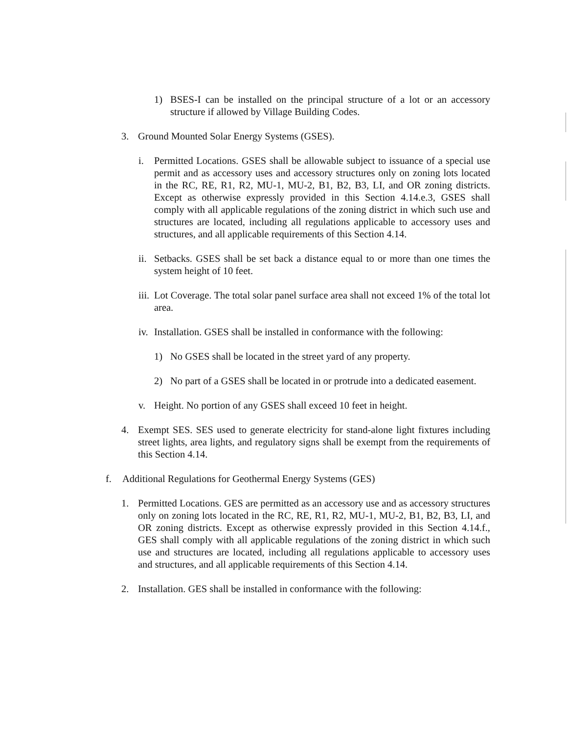1) BSES-I can be installed on the principal structure of a lot or an accessory structure if allowed by Village Building Codes.
3. Ground Mounted Solar Energy Systems (GSES).
i. Permitted Locations. GSES shall be allowable subject to issuance of a special use permit and as accessory uses and accessory structures only on zoning lots located in the RC, RE, R1, R2, MU-1, MU-2, B1, B2, B3, LI, and OR zoning districts. Except as otherwise expressly provided in this Section 4.14.e.3, GSES shall comply with all applicable regulations of the zoning district in which such use and structures are located, including all regulations applicable to accessory uses and structures, and all applicable requirements of this Section 4.14.
ii. Setbacks. GSES shall be set back a distance equal to or more than one times the system height of 10 feet.
iii. Lot Coverage. The total solar panel surface area shall not exceed 1% of the total lot area.
iv. Installation. GSES shall be installed in conformance with the following:
1) No GSES shall be located in the street yard of any property.
2) No part of a GSES shall be located in or protrude into a dedicated easement.
v. Height. No portion of any GSES shall exceed 10 feet in height.
4. Exempt SES. SES used to generate electricity for stand-alone light fixtures including street lights, area lights, and regulatory signs shall be exempt from the requirements of this Section 4.14.
f. Additional Regulations for Geothermal Energy Systems (GES)
1. Permitted Locations. GES are permitted as an accessory use and as accessory structures only on zoning lots located in the RC, RE, R1, R2, MU-1, MU-2, B1, B2, B3, LI, and OR zoning districts. Except as otherwise expressly provided in this Section 4.14.f., GES shall comply with all applicable regulations of the zoning district in which such use and structures are located, including all regulations applicable to accessory uses and structures, and all applicable requirements of this Section 4.14.
2. Installation. GES shall be installed in conformance with the following: